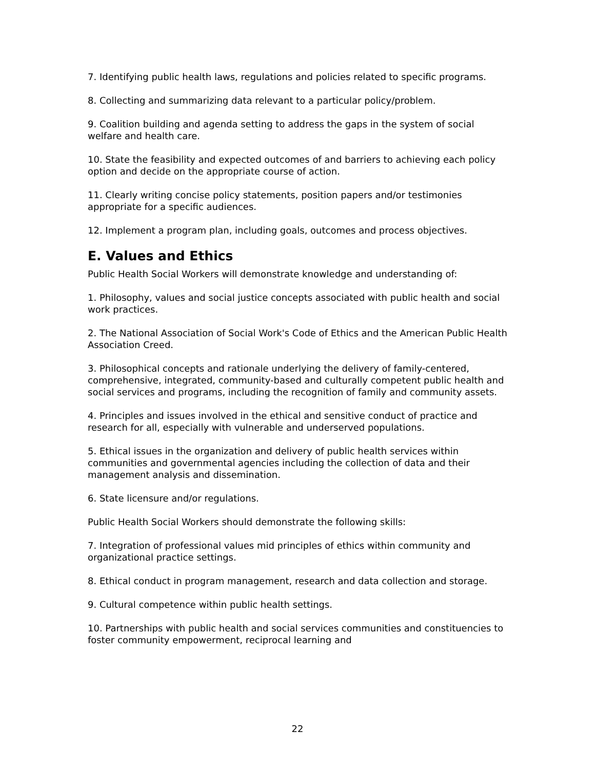7. Identifying public health laws, regulations and policies related to specific programs.
8. Collecting and summarizing data relevant to a particular policy/problem.
9. Coalition building and agenda setting to address the gaps in the system of social welfare and health care.
10. State the feasibility and expected outcomes of and barriers to achieving each policy option and decide on the appropriate course of action.
11. Clearly writing concise policy statements, position papers and/or testimonies appropriate for a specific audiences.
12. Implement a program plan, including goals, outcomes and process objectives.
E. Values and Ethics
Public Health Social Workers will demonstrate knowledge and understanding of:
1. Philosophy, values and social justice concepts associated with public health and social work practices.
2. The National Association of Social Work's Code of Ethics and the American Public Health Association Creed.
3. Philosophical concepts and rationale underlying the delivery of family-centered, comprehensive, integrated, community-based and culturally competent public health and social services and programs, including the recognition of family and community assets.
4. Principles and issues involved in the ethical and sensitive conduct of practice and research for all, especially with vulnerable and underserved populations.
5. Ethical issues in the organization and delivery of public health services within communities and governmental agencies including the collection of data and their management analysis and dissemination.
6. State licensure and/or regulations.
Public Health Social Workers should demonstrate the following skills:
7. Integration of professional values mid principles of ethics within community and organizational practice settings.
8. Ethical conduct in program management, research and data collection and storage.
9. Cultural competence within public health settings.
10. Partnerships with public health and social services communities and constituencies to foster community empowerment, reciprocal learning and
22